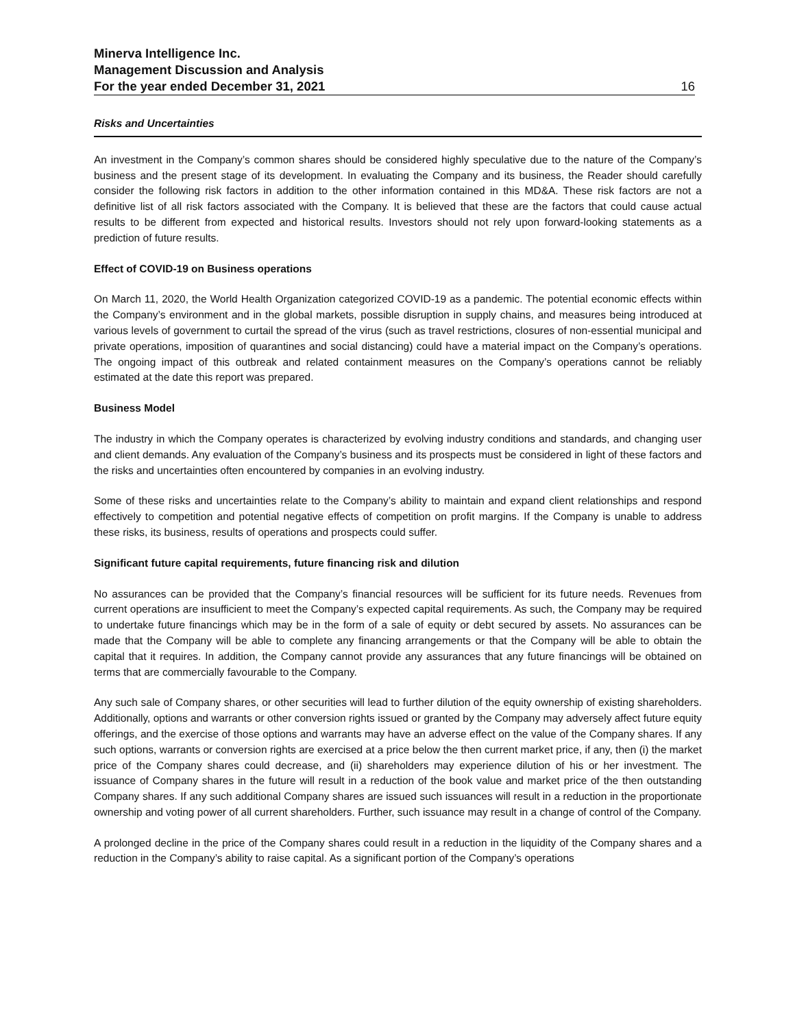Minerva Intelligence Inc.
Management Discussion and Analysis
For the year ended December 31, 2021 16
Risks and Uncertainties
An investment in the Company’s common shares should be considered highly speculative due to the nature of the Company’s business and the present stage of its development. In evaluating the Company and its business, the Reader should carefully consider the following risk factors in addition to the other information contained in this MD&A. These risk factors are not a definitive list of all risk factors associated with the Company. It is believed that these are the factors that could cause actual results to be different from expected and historical results. Investors should not rely upon forward-looking statements as a prediction of future results.
Effect of COVID-19 on Business operations
On March 11, 2020, the World Health Organization categorized COVID-19 as a pandemic. The potential economic effects within the Company’s environment and in the global markets, possible disruption in supply chains, and measures being introduced at various levels of government to curtail the spread of the virus (such as travel restrictions, closures of non-essential municipal and private operations, imposition of quarantines and social distancing) could have a material impact on the Company’s operations. The ongoing impact of this outbreak and related containment measures on the Company’s operations cannot be reliably estimated at the date this report was prepared.
Business Model
The industry in which the Company operates is characterized by evolving industry conditions and standards, and changing user and client demands. Any evaluation of the Company’s business and its prospects must be considered in light of these factors and the risks and uncertainties often encountered by companies in an evolving industry.
Some of these risks and uncertainties relate to the Company’s ability to maintain and expand client relationships and respond effectively to competition and potential negative effects of competition on profit margins. If the Company is unable to address these risks, its business, results of operations and prospects could suffer.
Significant future capital requirements, future financing risk and dilution
No assurances can be provided that the Company’s financial resources will be sufficient for its future needs. Revenues from current operations are insufficient to meet the Company’s expected capital requirements. As such, the Company may be required to undertake future financings which may be in the form of a sale of equity or debt secured by assets. No assurances can be made that the Company will be able to complete any financing arrangements or that the Company will be able to obtain the capital that it requires. In addition, the Company cannot provide any assurances that any future financings will be obtained on terms that are commercially favourable to the Company.
Any such sale of Company shares, or other securities will lead to further dilution of the equity ownership of existing shareholders. Additionally, options and warrants or other conversion rights issued or granted by the Company may adversely affect future equity offerings, and the exercise of those options and warrants may have an adverse effect on the value of the Company shares. If any such options, warrants or conversion rights are exercised at a price below the then current market price, if any, then (i) the market price of the Company shares could decrease, and (ii) shareholders may experience dilution of his or her investment. The issuance of Company shares in the future will result in a reduction of the book value and market price of the then outstanding Company shares. If any such additional Company shares are issued such issuances will result in a reduction in the proportionate ownership and voting power of all current shareholders. Further, such issuance may result in a change of control of the Company.
A prolonged decline in the price of the Company shares could result in a reduction in the liquidity of the Company shares and a reduction in the Company’s ability to raise capital. As a significant portion of the Company’s operations